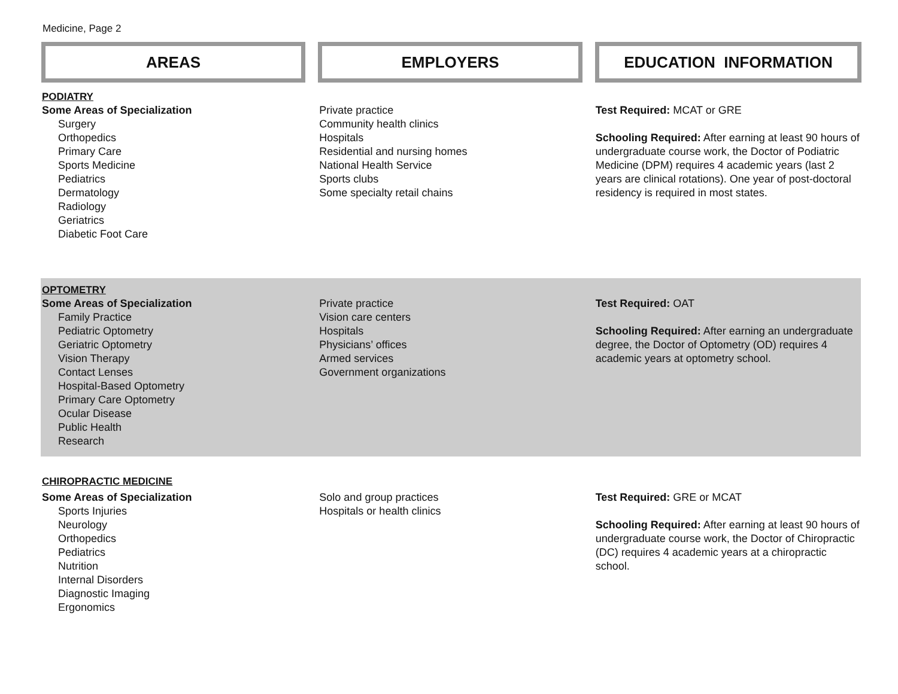Medicine, Page 2
AREAS EMPLOYERS EDUCATION INFORMATION
PODIATRY
Some Areas of Specialization
Surgery
Orthopedics
Primary Care
Sports Medicine
Pediatrics
Dermatology
Radiology
Geriatrics
Diabetic Foot Care
Private practice
Community health clinics
Hospitals
Residential and nursing homes
National Health Service
Sports clubs
Some specialty retail chains
Test Required: MCAT or GRE
Schooling Required: After earning at least 90 hours of undergraduate course work, the Doctor of Podiatric Medicine (DPM) requires 4 academic years (last 2 years are clinical rotations). One year of post-doctoral residency is required in most states.
OPTOMETRY
Some Areas of Specialization
Family Practice
Pediatric Optometry
Geriatric Optometry
Vision Therapy
Contact Lenses
Hospital-Based Optometry
Primary Care Optometry
Ocular Disease
Public Health
Research
Private practice
Vision care centers
Hospitals
Physicians’ offices
Armed services
Government organizations
Test Required: OAT
Schooling Required: After earning an undergraduate degree, the Doctor of Optometry (OD) requires 4 academic years at optometry school.
CHIROPRACTIC MEDICINE
Some Areas of Specialization
Sports Injuries
Neurology
Orthopedics
Pediatrics
Nutrition
Internal Disorders
Diagnostic Imaging
Ergonomics
Solo and group practices
Hospitals or health clinics
Test Required: GRE or MCAT
Schooling Required: After earning at least 90 hours of undergraduate course work, the Doctor of Chiropractic (DC) requires 4 academic years at a chiropractic school.